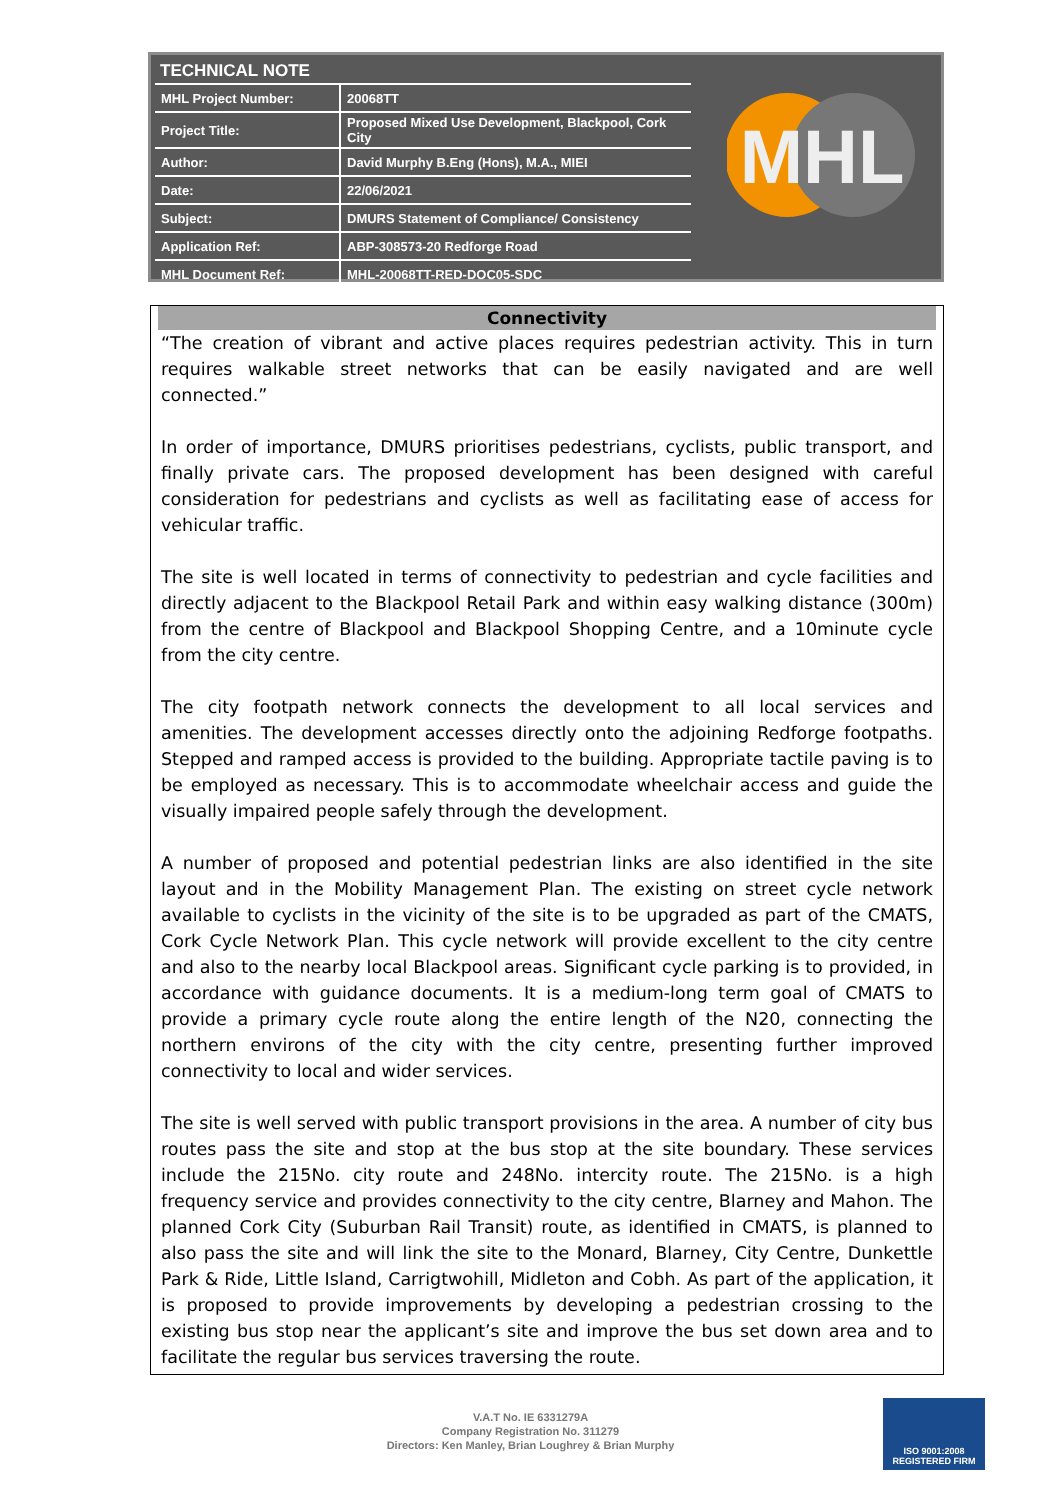TECHNICAL NOTE
| MHL Project Number: | 20068TT |
| Project Title: | Proposed Mixed Use Development, Blackpool, Cork City |
| Author: | David Murphy B.Eng (Hons), M.A., MIEI |
| Date: | 22/06/2021 |
| Subject: | DMURS Statement of Compliance/ Consistency |
| Application Ref: | ABP-308573-20 Redforge Road |
| MHL Document Ref: | MHL-20068TT-RED-DOC05-SDC |
MHL
Connectivity
“The creation of vibrant and active places requires pedestrian activity. This in turn requires walkable street networks that can be easily navigated and are well connected.”
In order of importance, DMURS prioritises pedestrians, cyclists, public transport, and finally private cars. The proposed development has been designed with careful consideration for pedestrians and cyclists as well as facilitating ease of access for vehicular traffic.
The site is well located in terms of connectivity to pedestrian and cycle facilities and directly adjacent to the Blackpool Retail Park and within easy walking distance (300m) from the centre of Blackpool and Blackpool Shopping Centre, and a 10minute cycle from the city centre.
The city footpath network connects the development to all local services and amenities. The development accesses directly onto the adjoining Redforge footpaths. Stepped and ramped access is provided to the building. Appropriate tactile paving is to be employed as necessary. This is to accommodate wheelchair access and guide the visually impaired people safely through the development.
A number of proposed and potential pedestrian links are also identified in the site layout and in the Mobility Management Plan. The existing on street cycle network available to cyclists in the vicinity of the site is to be upgraded as part of the CMATS, Cork Cycle Network Plan. This cycle network will provide excellent to the city centre and also to the nearby local Blackpool areas. Significant cycle parking is to provided, in accordance with guidance documents. It is a medium-long term goal of CMATS to provide a primary cycle route along the entire length of the N20, connecting the northern environs of the city with the city centre, presenting further improved connectivity to local and wider services.
The site is well served with public transport provisions in the area. A number of city bus routes pass the site and stop at the bus stop at the site boundary. These services include the 215No. city route and 248No. intercity route. The 215No. is a high frequency service and provides connectivity to the city centre, Blarney and Mahon. The planned Cork City (Suburban Rail Transit) route, as identified in CMATS, is planned to also pass the site and will link the site to the Monard, Blarney, City Centre, Dunkettle Park & Ride, Little Island, Carrigtwohill, Midleton and Cobh. As part of the application, it is proposed to provide improvements by developing a pedestrian crossing to the existing bus stop near the applicant’s site and improve the bus set down area and to facilitate the regular bus services traversing the route.
V.A.T No. IE 6331279A
Company Registration No. 311279
Directors: Ken Manley, Brian Loughrey & Brian Murphy
ISO 9001:2008
REGISTERED FIRM